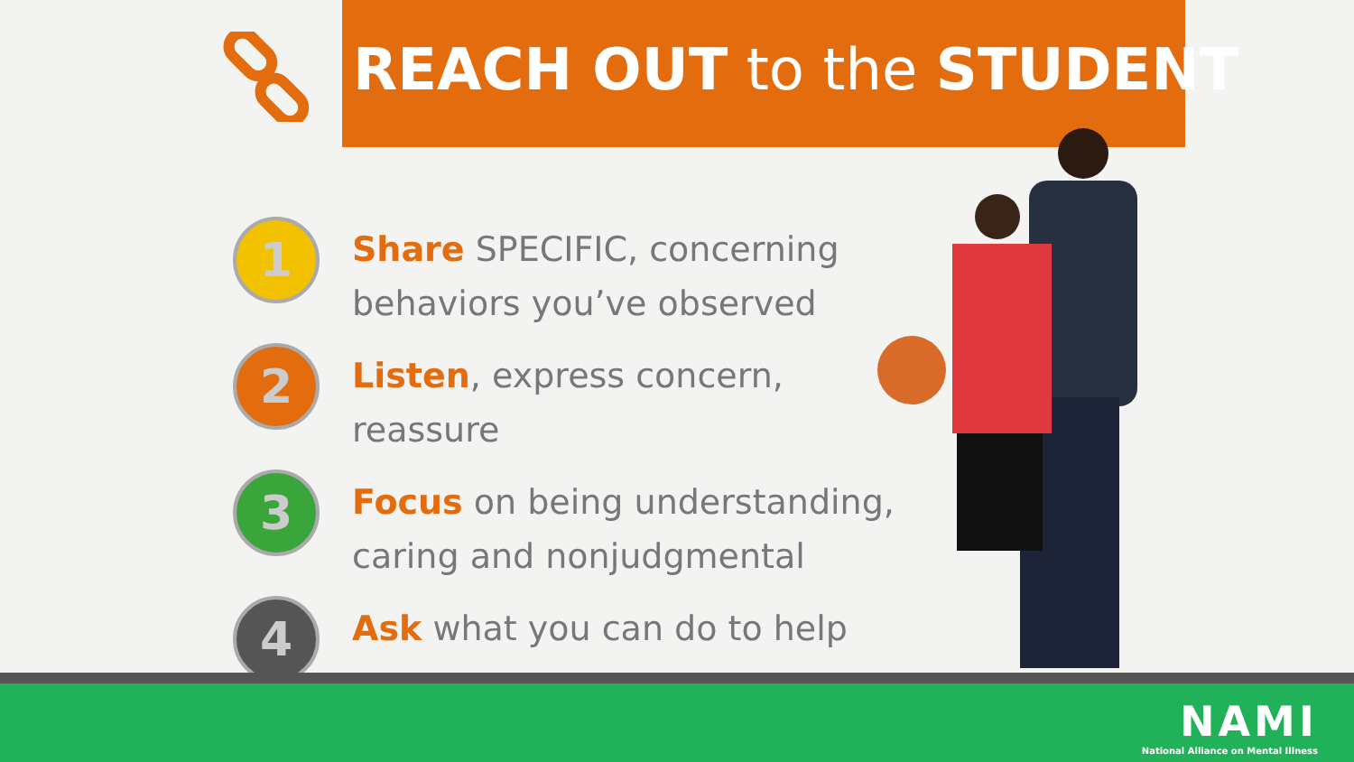REACH OUT to the STUDENT
1
Share SPECIFIC, concerning behaviors you’ve observed
2
Listen, express concern, reassure
3
Focus on being understanding, caring and nonjudgmental
4
Ask what you can do to help
NAMI
National Alliance on Mental Illness